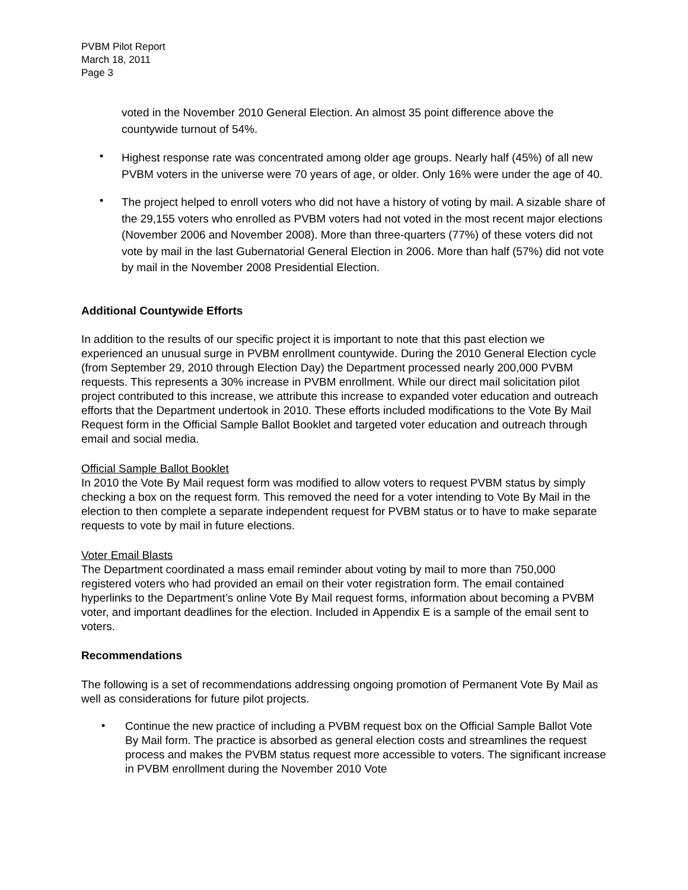PVBM Pilot Report
March 18, 2011
Page 3
voted in the November 2010 General Election. An almost 35 point difference above the countywide turnout of 54%.
•
Highest response rate was concentrated among older age groups. Nearly half (45%) of all new PVBM voters in the universe were 70 years of age, or older. Only 16% were under the age of 40.
•
The project helped to enroll voters who did not have a history of voting by mail. A sizable share of the 29,155 voters who enrolled as PVBM voters had not voted in the most recent major elections (November 2006 and November 2008). More than three-quarters (77%) of these voters did not vote by mail in the last Gubernatorial General Election in 2006. More than half (57%) did not vote by mail in the November 2008 Presidential Election.
Additional Countywide Efforts
In addition to the results of our specific project it is important to note that this past election we experienced an unusual surge in PVBM enrollment countywide. During the 2010 General Election cycle (from September 29, 2010 through Election Day) the Department processed nearly 200,000 PVBM requests. This represents a 30% increase in PVBM enrollment. While our direct mail solicitation pilot project contributed to this increase, we attribute this increase to expanded voter education and outreach efforts that the Department undertook in 2010. These efforts included modifications to the Vote By Mail Request form in the Official Sample Ballot Booklet and targeted voter education and outreach through email and social media.
Official Sample Ballot Booklet
In 2010 the Vote By Mail request form was modified to allow voters to request PVBM status by simply checking a box on the request form. This removed the need for a voter intending to Vote By Mail in the election to then complete a separate independent request for PVBM status or to have to make separate requests to vote by mail in future elections.
Voter Email Blasts
The Department coordinated a mass email reminder about voting by mail to more than 750,000 registered voters who had provided an email on their voter registration form. The email contained hyperlinks to the Department’s online Vote By Mail request forms, information about becoming a PVBM voter, and important deadlines for the election. Included in Appendix E is a sample of the email sent to voters.
Recommendations
The following is a set of recommendations addressing ongoing promotion of Permanent Vote By Mail as well as considerations for future pilot projects.
•
Continue the new practice of including a PVBM request box on the Official Sample Ballot Vote By Mail form. The practice is absorbed as general election costs and streamlines the request process and makes the PVBM status request more accessible to voters. The significant increase in PVBM enrollment during the November 2010 Vote